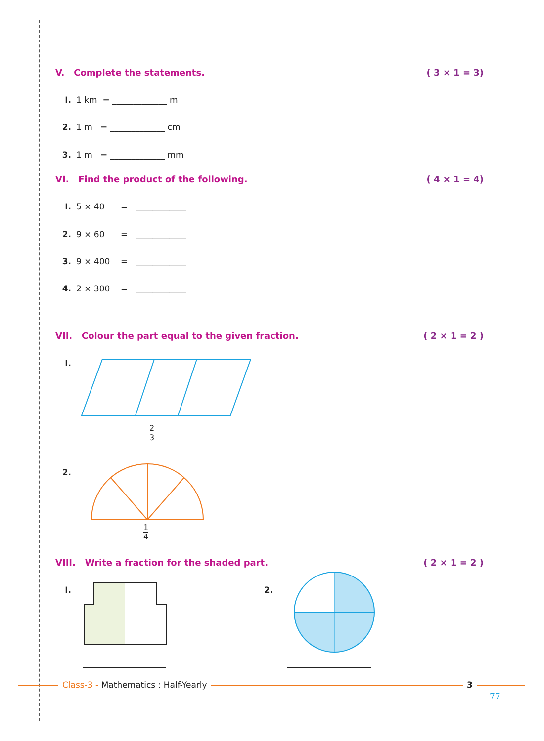V. Complete the statements. ( 3 × 1 = 3)
I. 1 km = _____________ m
2. 1 m = _____________ cm
3. 1 m = _____________ mm
VI. Find the product of the following. ( 4 × 1 = 4)
I. 5 × 40 = ____________
2. 9 × 60 = ____________
3. 9 × 400 = ____________
4. 2 × 300 = ____________
VII. Colour the part equal to the given fraction. ( 2 × 1 = 2 )
I.
2
3
2.
1
4
VIII. Write a fraction for the shaded part. ( 2 × 1 = 2 )
I. 2.
Class-3 - Mathematics : Half-Yearly
3
77